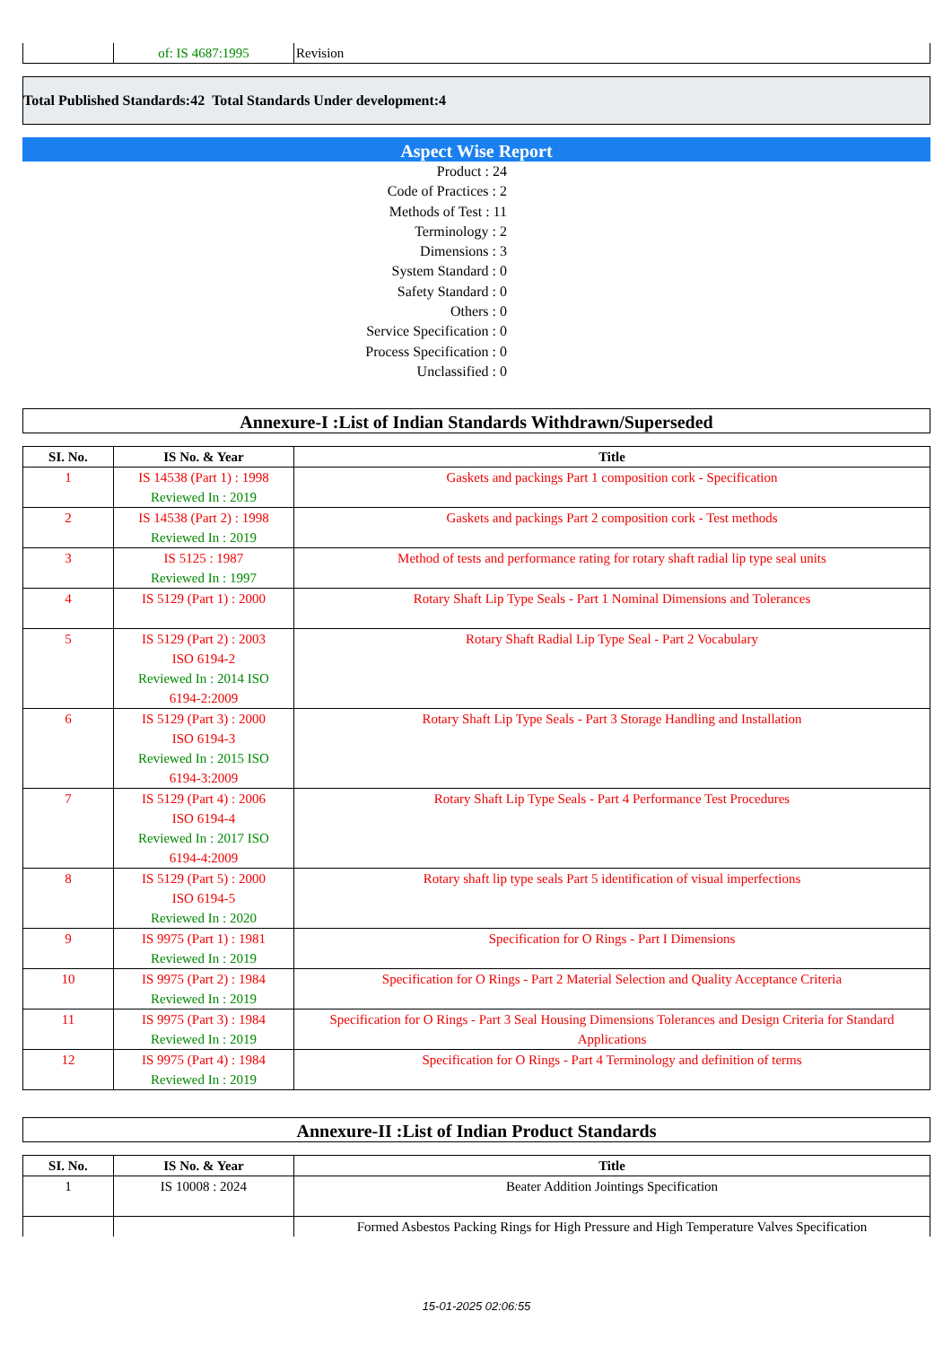| | of: IS 4687:1995 | Revision |
Total Published Standards:42 Total Standards Under development:4
Aspect Wise Report
Product : 24
Code of Practices : 2
Methods of Test : 11
Terminology : 2
Dimensions : 3
System Standard : 0
Safety Standard : 0
Others : 0
Service Specification : 0
Process Specification : 0
Unclassified : 0
Annexure-I :List of Indian Standards Withdrawn/Superseded
| SI. No. | IS No. & Year | Title |
| --- | --- | --- |
| 1 | IS 14538 (Part 1) : 1998 Reviewed In : 2019 | Gaskets and packings Part 1 composition cork - Specification |
| 2 | IS 14538 (Part 2) : 1998 Reviewed In : 2019 | Gaskets and packings Part 2 composition cork - Test methods |
| 3 | IS 5125 : 1987 Reviewed In : 1997 | Method of tests and performance rating for rotary shaft radial lip type seal units |
| 4 | IS 5129 (Part 1) : 2000 | Rotary Shaft Lip Type Seals - Part 1 Nominal Dimensions and Tolerances |
| 5 | IS 5129 (Part 2) : 2003 ISO 6194-2 Reviewed In : 2014 ISO 6194-2:2009 | Rotary Shaft Radial Lip Type Seal - Part 2 Vocabulary |
| 6 | IS 5129 (Part 3) : 2000 ISO 6194-3 Reviewed In : 2015 ISO 6194-3:2009 | Rotary Shaft Lip Type Seals - Part 3 Storage Handling and Installation |
| 7 | IS 5129 (Part 4) : 2006 ISO 6194-4 Reviewed In : 2017 ISO 6194-4:2009 | Rotary Shaft Lip Type Seals - Part 4 Performance Test Procedures |
| 8 | IS 5129 (Part 5) : 2000 ISO 6194-5 Reviewed In : 2020 | Rotary shaft lip type seals Part 5 identification of visual imperfections |
| 9 | IS 9975 (Part 1) : 1981 Reviewed In : 2019 | Specification for O Rings - Part I Dimensions |
| 10 | IS 9975 (Part 2) : 1984 Reviewed In : 2019 | Specification for O Rings - Part 2 Material Selection and Quality Acceptance Criteria |
| 11 | IS 9975 (Part 3) : 1984 Reviewed In : 2019 | Specification for O Rings - Part 3 Seal Housing Dimensions Tolerances and Design Criteria for Standard Applications |
| 12 | IS 9975 (Part 4) : 1984 Reviewed In : 2019 | Specification for O Rings - Part 4 Terminology and definition of terms |
Annexure-II :List of Indian Product Standards
| SI. No. | IS No. & Year | Title |
| --- | --- | --- |
| 1 | IS 10008 : 2024 | Beater Addition Jointings Specification |
| | | Formed Asbestos Packing Rings for High Pressure and High Temperature Valves Specification |
15-01-2025 02:06:55